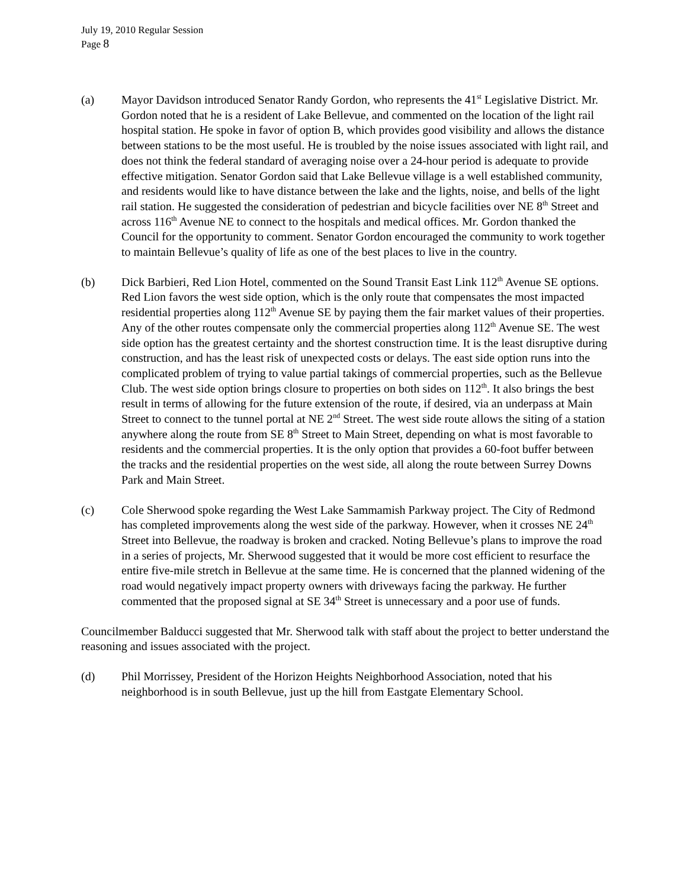July 19, 2010 Regular Session
Page 8
(a) Mayor Davidson introduced Senator Randy Gordon, who represents the 41<sup>st</sup> Legislative District. Mr. Gordon noted that he is a resident of Lake Bellevue, and commented on the location of the light rail hospital station. He spoke in favor of option B, which provides good visibility and allows the distance between stations to be the most useful. He is troubled by the noise issues associated with light rail, and does not think the federal standard of averaging noise over a 24-hour period is adequate to provide effective mitigation. Senator Gordon said that Lake Bellevue village is a well established community, and residents would like to have distance between the lake and the lights, noise, and bells of the light rail station. He suggested the consideration of pedestrian and bicycle facilities over NE 8<sup>th</sup> Street and across 116<sup>th</sup> Avenue NE to connect to the hospitals and medical offices. Mr. Gordon thanked the Council for the opportunity to comment. Senator Gordon encouraged the community to work together to maintain Bellevue’s quality of life as one of the best places to live in the country.
(b) Dick Barbieri, Red Lion Hotel, commented on the Sound Transit East Link 112<sup>th</sup> Avenue SE options. Red Lion favors the west side option, which is the only route that compensates the most impacted residential properties along 112<sup>th</sup> Avenue SE by paying them the fair market values of their properties. Any of the other routes compensate only the commercial properties along 112<sup>th</sup> Avenue SE. The west side option has the greatest certainty and the shortest construction time. It is the least disruptive during construction, and has the least risk of unexpected costs or delays. The east side option runs into the complicated problem of trying to value partial takings of commercial properties, such as the Bellevue Club. The west side option brings closure to properties on both sides on 112<sup>th</sup>. It also brings the best result in terms of allowing for the future extension of the route, if desired, via an underpass at Main Street to connect to the tunnel portal at NE 2<sup>nd</sup> Street. The west side route allows the siting of a station anywhere along the route from SE 8<sup>th</sup> Street to Main Street, depending on what is most favorable to residents and the commercial properties. It is the only option that provides a 60-foot buffer between the tracks and the residential properties on the west side, all along the route between Surrey Downs Park and Main Street.
(c) Cole Sherwood spoke regarding the West Lake Sammamish Parkway project. The City of Redmond has completed improvements along the west side of the parkway. However, when it crosses NE 24<sup>th</sup> Street into Bellevue, the roadway is broken and cracked. Noting Bellevue’s plans to improve the road in a series of projects, Mr. Sherwood suggested that it would be more cost efficient to resurface the entire five-mile stretch in Bellevue at the same time. He is concerned that the planned widening of the road would negatively impact property owners with driveways facing the parkway. He further commented that the proposed signal at SE 34<sup>th</sup> Street is unnecessary and a poor use of funds.
Councilmember Balducci suggested that Mr. Sherwood talk with staff about the project to better understand the reasoning and issues associated with the project.
(d) Phil Morrissey, President of the Horizon Heights Neighborhood Association, noted that his neighborhood is in south Bellevue, just up the hill from Eastgate Elementary School.